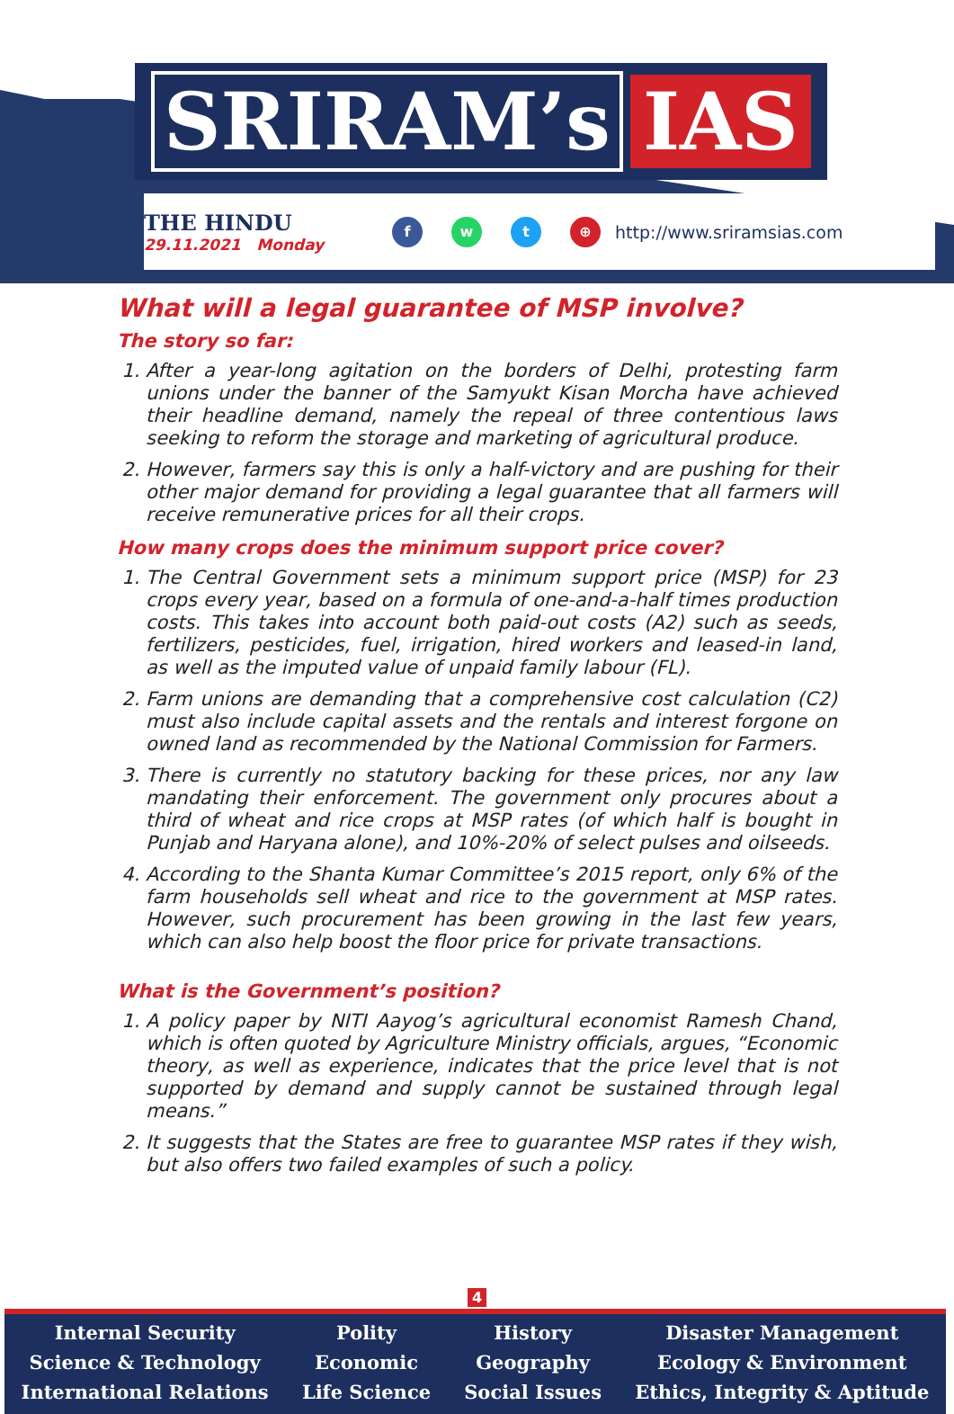SRIRAM’s IAS
THE HINDU
29.11.2021 Monday
fwt ⊕ http://www.sriramsias.com
What will a legal guarantee of MSP involve?
The story so far:
1. After a year-long agitation on the borders of Delhi, protesting farm unions under the banner of the Samyukt Kisan Morcha have achieved their headline demand, namely the repeal of three contentious laws seeking to reform the storage and marketing of agricultural produce.
2. However, farmers say this is only a half-victory and are pushing for their other major demand for providing a legal guarantee that all farmers will receive remunerative prices for all their crops.
How many crops does the minimum support price cover?
1. The Central Government sets a minimum support price (MSP) for 23 crops every year, based on a formula of one-and-a-half times production costs. This takes into account both paid-out costs (A2) such as seeds, fertilizers, pesticides, fuel, irrigation, hired workers and leased-in land, as well as the imputed value of unpaid family labour (FL).
2. Farm unions are demanding that a comprehensive cost calculation (C2) must also include capital assets and the rentals and interest forgone on owned land as recommended by the National Commission for Farmers.
3. There is currently no statutory backing for these prices, nor any law mandating their enforcement. The government only procures about a third of wheat and rice crops at MSP rates (of which half is bought in Punjab and Haryana alone), and 10%-20% of select pulses and oilseeds.
4. According to the Shanta Kumar Committee’s 2015 report, only 6% of the farm households sell wheat and rice to the government at MSP rates. However, such procurement has been growing in the last few years, which can also help boost the floor price for private transactions.
What is the Government’s position?
1. A policy paper by NITI Aayog’s agricultural economist Ramesh Chand, which is often quoted by Agriculture Ministry officials, argues, “Economic theory, as well as experience, indicates that the price level that is not supported by demand and supply cannot be sustained through legal means.”
2. It suggests that the States are free to guarantee MSP rates if they wish, but also offers two failed examples of such a policy.
4
Internal Security
Science & Technology
International Relations
Polity
Economic
Life Science
History
Geography
Social Issues
Disaster Management
Ecology & Environment
Ethics, Integrity & Aptitude